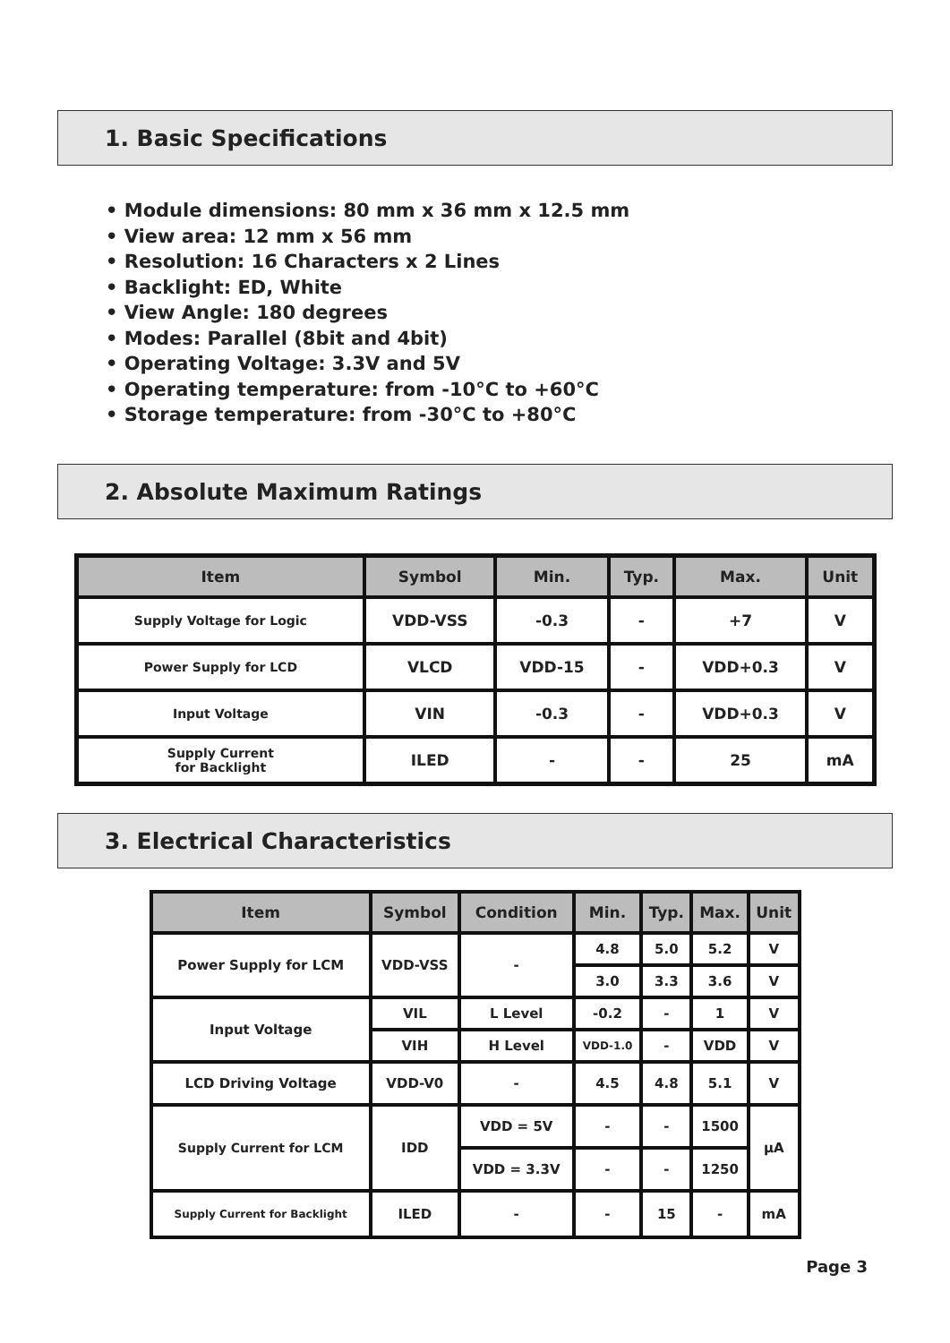1. Basic Specifications
• Module dimensions: 80 mm x 36 mm x 12.5 mm
• View area: 12 mm x 56 mm
• Resolution: 16 Characters x 2 Lines
• Backlight: ED, White
• View Angle: 180 degrees
• Modes: Parallel (8bit and 4bit)
• Operating Voltage: 3.3V and 5V
• Operating temperature: from -10°C to +60°C
• Storage temperature: from -30°C to +80°C
2. Absolute Maximum Ratings
| Item | Symbol | Min. | Typ. | Max. | Unit |
| --- | --- | --- | --- | --- | --- |
| Supply Voltage for Logic | VDD-VSS | -0.3 | - | +7 | V |
| Power Supply for LCD | VLCD | VDD-15 | - | VDD+0.3 | V |
| Input Voltage | VIN | -0.3 | - | VDD+0.3 | V |
| Supply Current for Backlight | ILED | - | - | 25 | mA |
3. Electrical Characteristics
| Item | Symbol | Condition | Min. | Typ. | Max. | Unit |
| --- | --- | --- | --- | --- | --- | --- |
| Power Supply for LCM | VDD-VSS | - | 4.8 | 5.0 | 5.2 | V |
| | | | 3.0 | 3.3 | 3.6 | V |
| Input Voltage | VIL | L Level | -0.2 | - | 1 | V |
| | VIH | H Level | VDD-1.0 | - | VDD | V |
| LCD Driving Voltage | VDD-V0 | - | 4.5 | 4.8 | 5.1 | V |
| Supply Current for LCM | IDD | VDD = 5V | - | - | 1500 | µA |
| | | VDD = 3.3V | - | - | 1250 | |
| Supply Current for Backlight | ILED | - | - | 15 | - | mA |
Page 3